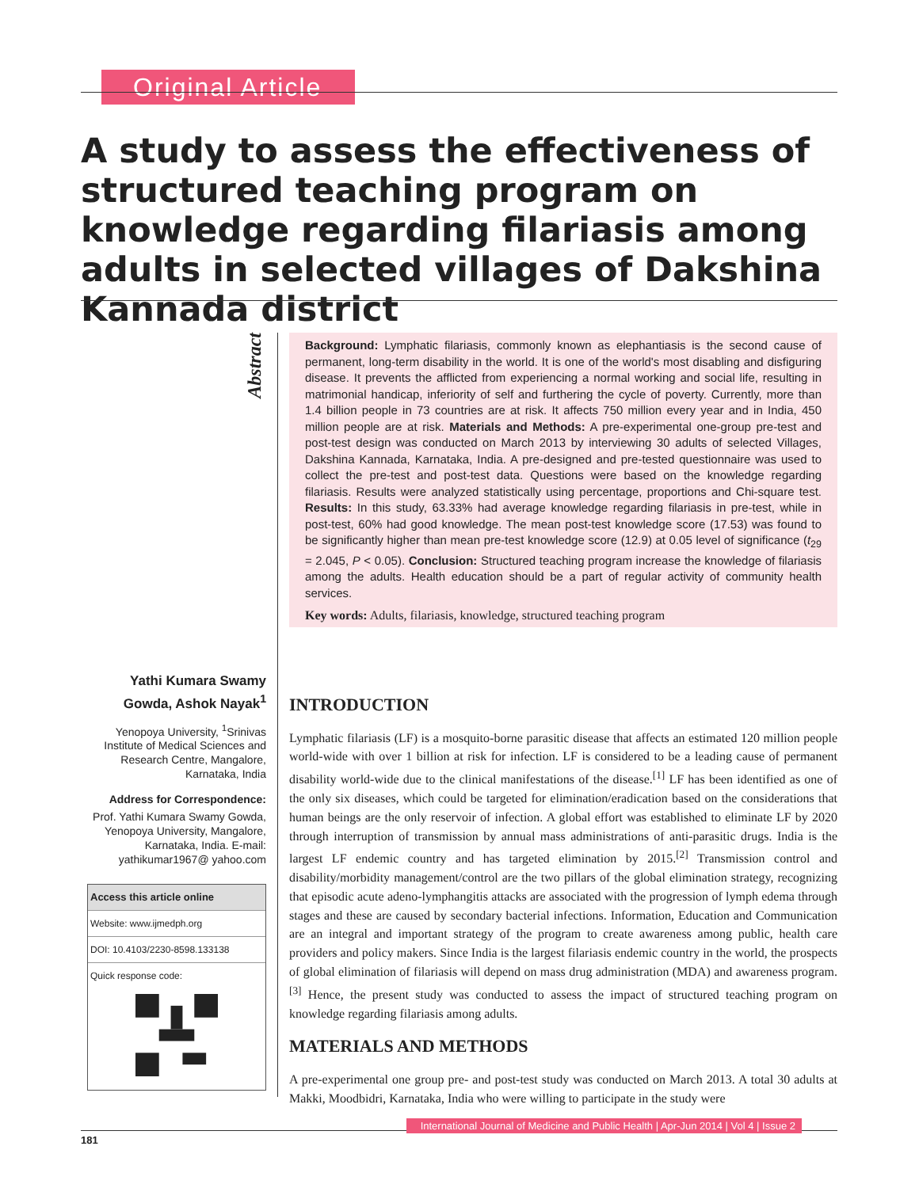Original Article
A study to assess the effectiveness of structured teaching program on knowledge regarding filariasis among adults in selected villages of Dakshina Kannada district
Abstract
Background: Lymphatic filariasis, commonly known as elephantiasis is the second cause of permanent, long-term disability in the world. It is one of the world's most disabling and disfiguring disease. It prevents the afflicted from experiencing a normal working and social life, resulting in matrimonial handicap, inferiority of self and furthering the cycle of poverty. Currently, more than 1.4 billion people in 73 countries are at risk. It affects 750 million every year and in India, 450 million people are at risk. Materials and Methods: A pre-experimental one-group pre-test and post-test design was conducted on March 2013 by interviewing 30 adults of selected Villages, Dakshina Kannada, Karnataka, India. A pre-designed and pre-tested questionnaire was used to collect the pre-test and post-test data. Questions were based on the knowledge regarding filariasis. Results were analyzed statistically using percentage, proportions and Chi-square test. Results: In this study, 63.33% had average knowledge regarding filariasis in pre-test, while in post-test, 60% had good knowledge. The mean post-test knowledge score (17.53) was found to be significantly higher than mean pre-test knowledge score (12.9) at 0.05 level of significance (t<sub>29</sub> = 2.045, P < 0.05). Conclusion: Structured teaching program increase the knowledge of filariasis among the adults. Health education should be a part of regular activity of community health services.
Key words: Adults, filariasis, knowledge, structured teaching program
Yathi Kumara Swamy Gowda, Ashok Nayak<sup>1</sup>
Yenopoya University, <sup>1</sup>Srinivas Institute of Medical Sciences and Research Centre, Mangalore, Karnataka, India
Address for Correspondence:
Prof. Yathi Kumara Swamy Gowda, Yenopoya University, Mangalore, Karnataka, India. E-mail: yathikumar1967@ yahoo.com
Access this article online
Website: www.ijmedph.org
DOI: 10.4103/2230-8598.133138
Quick response code:
INTRODUCTION
Lymphatic filariasis (LF) is a mosquito-borne parasitic disease that affects an estimated 120 million people world-wide with over 1 billion at risk for infection. LF is considered to be a leading cause of permanent disability world-wide due to the clinical manifestations of the disease.<sup>[1]</sup> LF has been identified as one of the only six diseases, which could be targeted for elimination/eradication based on the considerations that human beings are the only reservoir of infection. A global effort was established to eliminate LF by 2020 through interruption of transmission by annual mass administrations of anti-parasitic drugs. India is the largest LF endemic country and has targeted elimination by 2015.<sup>[2]</sup> Transmission control and disability/morbidity management/control are the two pillars of the global elimination strategy, recognizing that episodic acute adeno-lymphangitis attacks are associated with the progression of lymph edema through stages and these are caused by secondary bacterial infections. Information, Education and Communication are an integral and important strategy of the program to create awareness among public, health care providers and policy makers. Since India is the largest filariasis endemic country in the world, the prospects of global elimination of filariasis will depend on mass drug administration (MDA) and awareness program.<sup>[3]</sup> Hence, the present study was conducted to assess the impact of structured teaching program on knowledge regarding filariasis among adults.
MATERIALS AND METHODS
A pre-experimental one group pre- and post-test study was conducted on March 2013. A total 30 adults at Makki, Moodbidri, Karnataka, India who were willing to participate in the study were
181 International Journal of Medicine and Public Health | Apr-Jun 2014 | Vol 4 | Issue 2